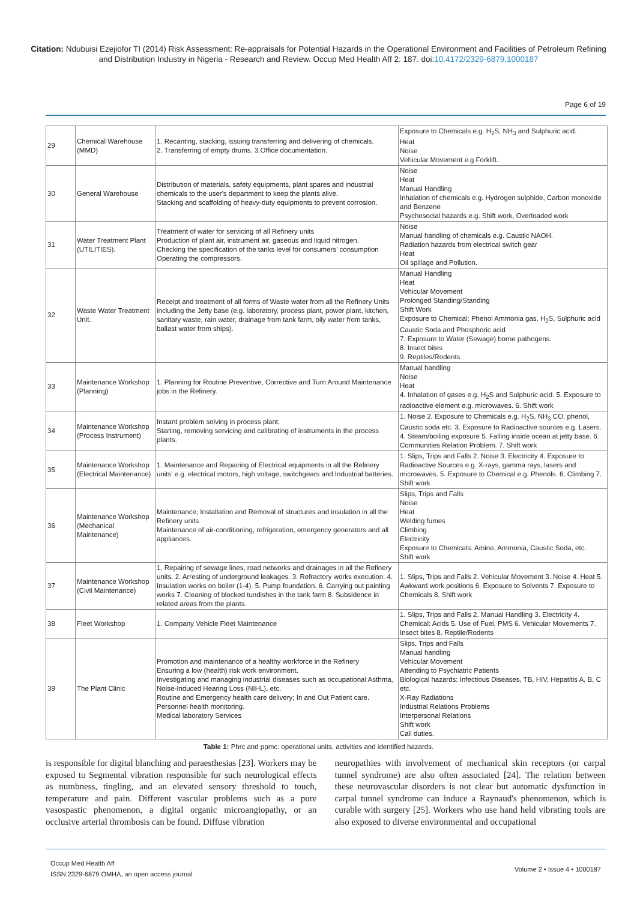Citation: Ndubuisi Ezejiofor TI (2014) Risk Assessment: Re-appraisals for Potential Hazards in the Operational Environment and Facilities of Petroleum Refining and Distribution Industry in Nigeria - Research and Review. Occup Med Health Aff 2: 187. doi:10.4172/2329-6879.1000187
Page 6 of 19
| 29 | Chemical Warehouse (MMD) | 1. Recanting, stacking, issuing transferring and delivering of chemicals. 2. Transferring of empty drums. 3.Office documentation. | Exposure to Chemicals e.g. H<sub>2</sub>S, NH<sub>3</sub> and Sulphuric acid. Heat Noise Vehicular Movement e.g Forklift. |
| 30 | General Warehouse | Distribution of materials, safety equipments, plant spares and industrial chemicals to the user's department to keep the plants alive. Stacking and scaffolding of heavy-duty equipments to prevent corrosion. | Noise Heat Manual Handling Inhalation of chemicals e.g. Hydrogen sulphide, Carbon monoxide and Benzene Psychosocial hazards e.g. Shift work, Overloaded work |
| 31 | Water Treatment Plant (UTILITIES). | Treatment of water for servicing of all Refinery units Production of plant air, instrument air, gaseous and liquid nitrogen. Checking the specification of the tanks level for consumers' consumption Operating the compressors. | Noise Manual handling of chemicals e.g. Caustic NAOH. Radiation hazards from electrical switch gear Heat Oil spillage and Pollution. |
| 32 | Waste Water Treatment Unit. | Receipt and treatment of all forms of Waste water from all the Refinery Units including the Jetty base (e.g. laboratory, process plant, power plant, kitchen, sanitary waste, rain water, drainage from tank farm, oily water from tanks, ballast water from ships). | Manual Handling Heat Vehicular Movement Prolonged Standing/Standing Shift Work Exposure to Chemical: Phenol Ammonia gas, H<sub>2</sub>S, Sulphuric acid Caustic Soda and Phosphoric acid 7. Exposure to Water (Sewage) borne pathogens. 8. Insect bites 9. Reptiles/Rodents |
| 33 | Maintenance Workshop (Planning) | 1. Planning for Routine Preventive, Corrective and Turn Around Maintenance jobs in the Refinery. | Manual handling Noise Heat 4. Inhalation of gases e.g. H<sub>2</sub>S and Sulphuric acid. 5. Exposure to radioactive element e.g. microwaves. 6. Shift work |
| 34 | Maintenance Workshop (Process Instrument) | Instant problem solving in process plant. Starting, removing servicing and calibrating of instruments in the process plants. | 1. Noise 2, Exposure to Chemicals e.g. H<sub>2</sub>S, NH<sub>3</sub> CO, phenol, Caustic soda etc. 3. Exposure to Radioactive sources e.g. Lasers. 4. Steam/boiling exposure 5. Falling inside ocean at jetty base. 6. Communities Relation Problem. 7. Shift work |
| 35 | Maintenance Workshop (Electrical Maintenance) | 1. Maintenance and Repairing of Electrical equipments in all the Refinery units' e.g. electrical motors, high voltage, switchgears and Industrial batteries. | 1. Slips, Trips and Falls 2. Noise 3. Electricity 4. Exposure to Radioactive Sources e.g. X-rays, gamma rays, lasers and microwaves. 5. Exposure to Chemical e.g. Phenols. 6. Climbing 7. Shift work |
| 36 | Maintenance Workshop (Mechanical Maintenance) | Maintenance, Installation and Removal of structures and insulation in all the Refinery units Maintenance of air-conditioning, refrigeration, emergency generators and all appliances. | Slips, Trips and Falls Noise Heat Welding fumes Climbing Electricity Exposure to Chemicals: Amine, Ammonia, Caustic Soda, etc. Shift work |
| 37 | Maintenance Workshop (Civil Maintenance) | 1. Repairing of sewage lines, road networks and drainages in all the Refinery units. 2. Arresting of underground leakages. 3. Refractory works execution. 4. Insulation works on boiler (1-4). 5. Pump foundation. 6. Carrying out painting works 7. Cleaning of blocked tundishes in the tank farm 8. Subsidence in related areas from the plants. | 1. Slips, Trips and Falls 2. Vehicular Movement 3. Noise 4. Heat 5. Awkward work positions 6. Exposure to Solvents 7. Exposure to Chemicals 8. Shift work |
| 38 | Fleet Workshop | 1. Company Vehicle Fleet Maintenance | 1. Slips, Trips and Falls 2. Manual Handling 3. Electricity 4. Chemical: Acids 5. Use of Fuel, PMS 6. Vehicular Movements 7. Insect bites 8. Reptile/Rodents |
| 39 | The Plant Clinic | Promotion and maintenance of a healthy workforce in the Refinery Ensuring a low (health) risk work environment. Investigating and managing industrial diseases such as occupational Asthma, Noise-Induced Hearing Loss (NIHL), etc. Routine and Emergency health care delivery; In and Out Patient care. Personnel health monitoring. Medical laboratory Services | Slips, Trips and Falls Manual handling Vehicular Movement Attending to Psychiatric Patients Biological hazards: Infectious Diseases, TB, HIV, Hepatitis A, B, C etc. X-Ray Radiations Industrial Relations Problems Interpersonal Relations Shift work Call duties. |
Table 1: Phrc and ppmc: operational units, activities and identified hazards.
is responsible for digital blanching and paraesthesias [23]. Workers may be exposed to Segmental vibration responsible for such neurological effects as numbness, tingling, and an elevated sensory threshold to touch, temperature and pain. Different vascular problems such as a pure vasospastic phenomenon, a digital organic microangiopathy, or an occlusive arterial thrombosis can be found. Diffuse vibration
neuropathies with involvement of mechanical skin receptors (or carpal tunnel syndrome) are also often associated [24]. The relation between these neurovascular disorders is not clear but automatic dysfunction in carpal tunnel syndrome can induce a Raynaud's phenomenon, which is curable with surgery [25]. Workers who use hand held vibrating tools are also exposed to diverse environmental and occupational
Occup Med Health Aff
ISSN:2329-6879 OMHA, an open access journal
Volume 2 • Issue 4 • 1000187